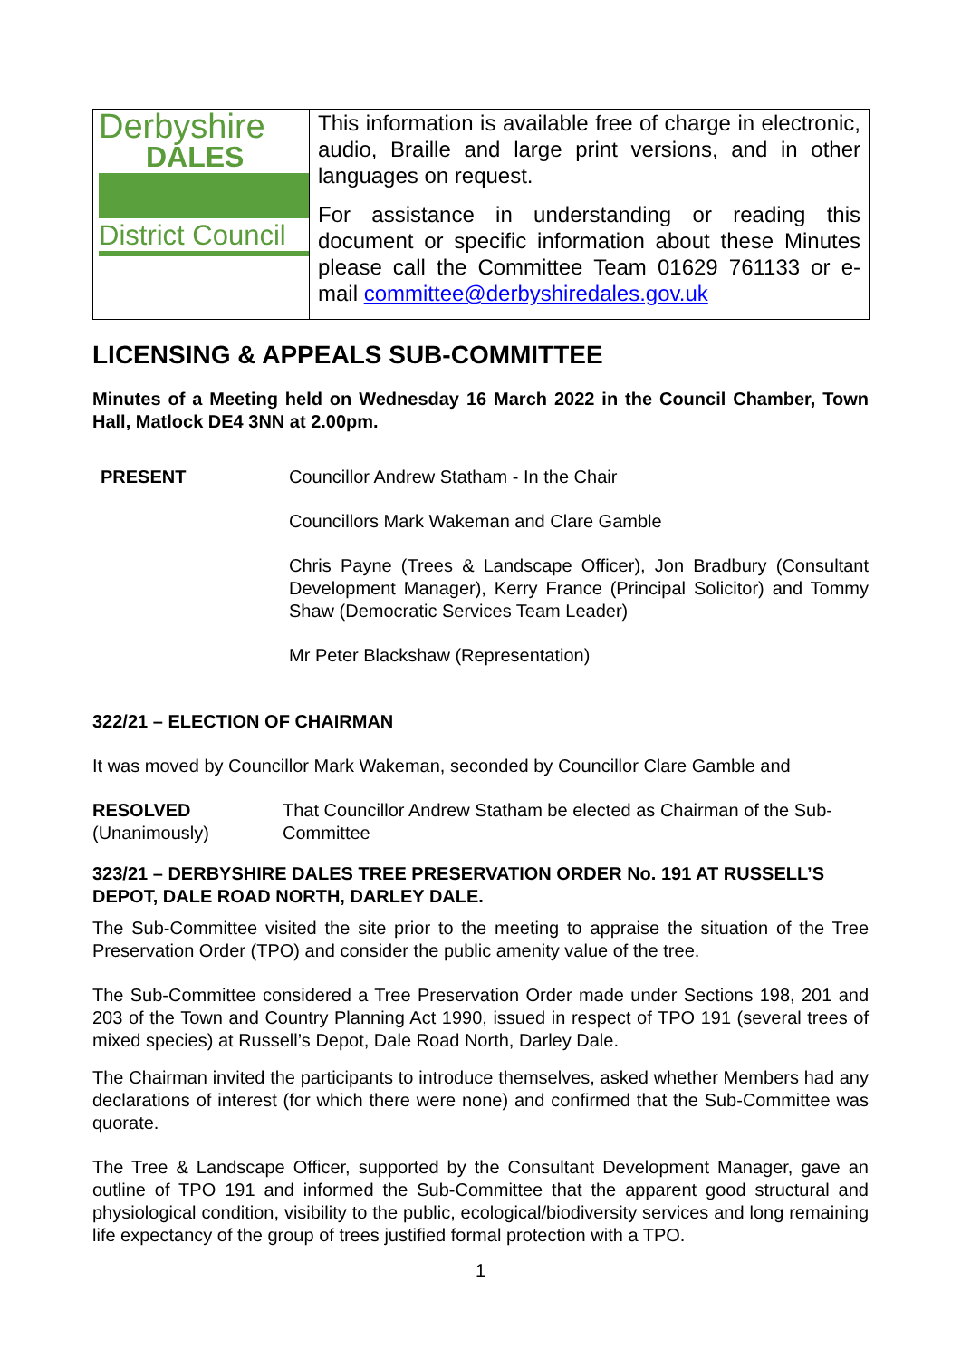| Derbyshire DALES District Council | This information is available free of charge in electronic, audio, Braille and large print versions, and in other languages on request. For assistance in understanding or reading this document or specific information about these Minutes please call the Committee Team 01629 761133 or e-mail committee@derbyshiredales.gov.uk |
LICENSING & APPEALS SUB-COMMITTEE
Minutes of a Meeting held on Wednesday 16 March 2022 in the Council Chamber, Town Hall, Matlock DE4 3NN at 2.00pm.
PRESENT Councillor Andrew Statham - In the Chair
Councillors Mark Wakeman and Clare Gamble
Chris Payne (Trees & Landscape Officer), Jon Bradbury (Consultant Development Manager), Kerry France (Principal Solicitor) and Tommy Shaw (Democratic Services Team Leader)
Mr Peter Blackshaw (Representation)
322/21 – ELECTION OF CHAIRMAN
It was moved by Councillor Mark Wakeman, seconded by Councillor Clare Gamble and
RESOLVED
(Unanimously)
That Councillor Andrew Statham be elected as Chairman of the Sub-Committee
323/21 – DERBYSHIRE DALES TREE PRESERVATION ORDER No. 191 AT RUSSELL’S DEPOT, DALE ROAD NORTH, DARLEY DALE.
The Sub-Committee visited the site prior to the meeting to appraise the situation of the Tree Preservation Order (TPO) and consider the public amenity value of the tree.
The Sub-Committee considered a Tree Preservation Order made under Sections 198, 201 and 203 of the Town and Country Planning Act 1990, issued in respect of TPO 191 (several trees of mixed species) at Russell’s Depot, Dale Road North, Darley Dale.
The Chairman invited the participants to introduce themselves, asked whether Members had any declarations of interest (for which there were none) and confirmed that the Sub-Committee was quorate.
The Tree & Landscape Officer, supported by the Consultant Development Manager, gave an outline of TPO 191 and informed the Sub-Committee that the apparent good structural and physiological condition, visibility to the public, ecological/biodiversity services and long remaining life expectancy of the group of trees justified formal protection with a TPO.
1